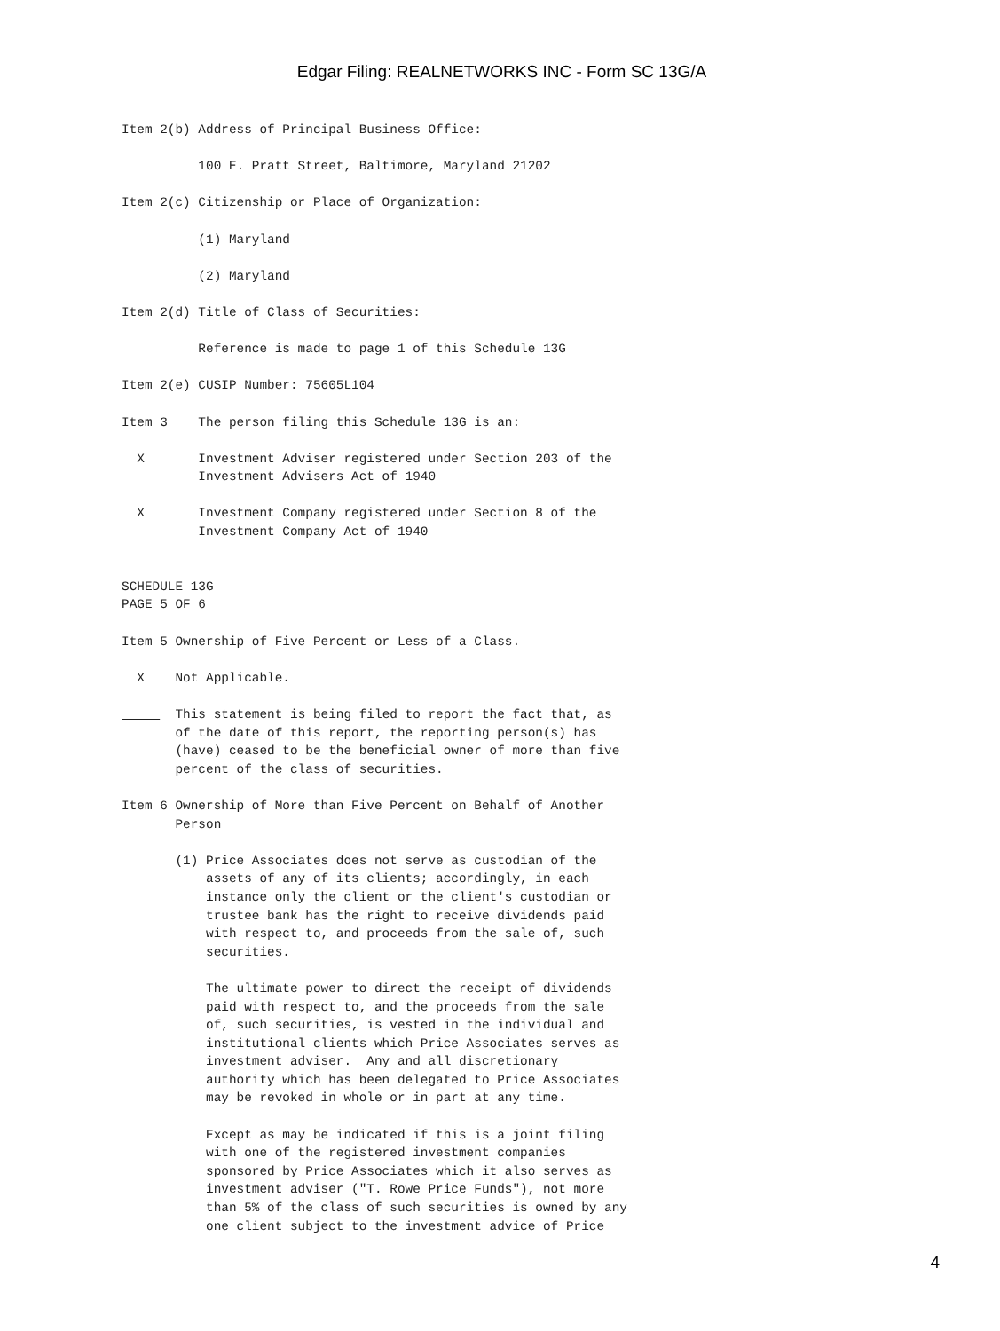Edgar Filing: REALNETWORKS INC - Form SC 13G/A
Item 2(b) Address of Principal Business Office:

          100 E. Pratt Street, Baltimore, Maryland 21202

Item 2(c) Citizenship or Place of Organization:

          (1) Maryland

          (2) Maryland

Item 2(d) Title of Class of Securities:

          Reference is made to page 1 of this Schedule 13G

Item 2(e) CUSIP Number: 75605L104

Item 3    The person filing this Schedule 13G is an:

  X       Investment Adviser registered under Section 203 of the
          Investment Advisers Act of 1940

  X       Investment Company registered under Section 8 of the
          Investment Company Act of 1940


SCHEDULE 13G
PAGE 5 OF 6

Item 5 Ownership of Five Percent or Less of a Class.

  X    Not Applicable.

       This statement is being filed to report the fact that, as
       of the date of this report, the reporting person(s) has
       (have) ceased to be the beneficial owner of more than five
       percent of the class of securities.

Item 6 Ownership of More than Five Percent on Behalf of Another
       Person

       (1) Price Associates does not serve as custodian of the
           assets of any of its clients; accordingly, in each
           instance only the client or the client's custodian or
           trustee bank has the right to receive dividends paid
           with respect to, and proceeds from the sale of, such
           securities.

           The ultimate power to direct the receipt of dividends
           paid with respect to, and the proceeds from the sale
           of, such securities, is vested in the individual and
           institutional clients which Price Associates serves as
           investment adviser.  Any and all discretionary
           authority which has been delegated to Price Associates
           may be revoked in whole or in part at any time.

           Except as may be indicated if this is a joint filing
           with one of the registered investment companies
           sponsored by Price Associates which it also serves as
           investment adviser ("T. Rowe Price Funds"), not more
           than 5% of the class of such securities is owned by any
           one client subject to the investment advice of Price
4